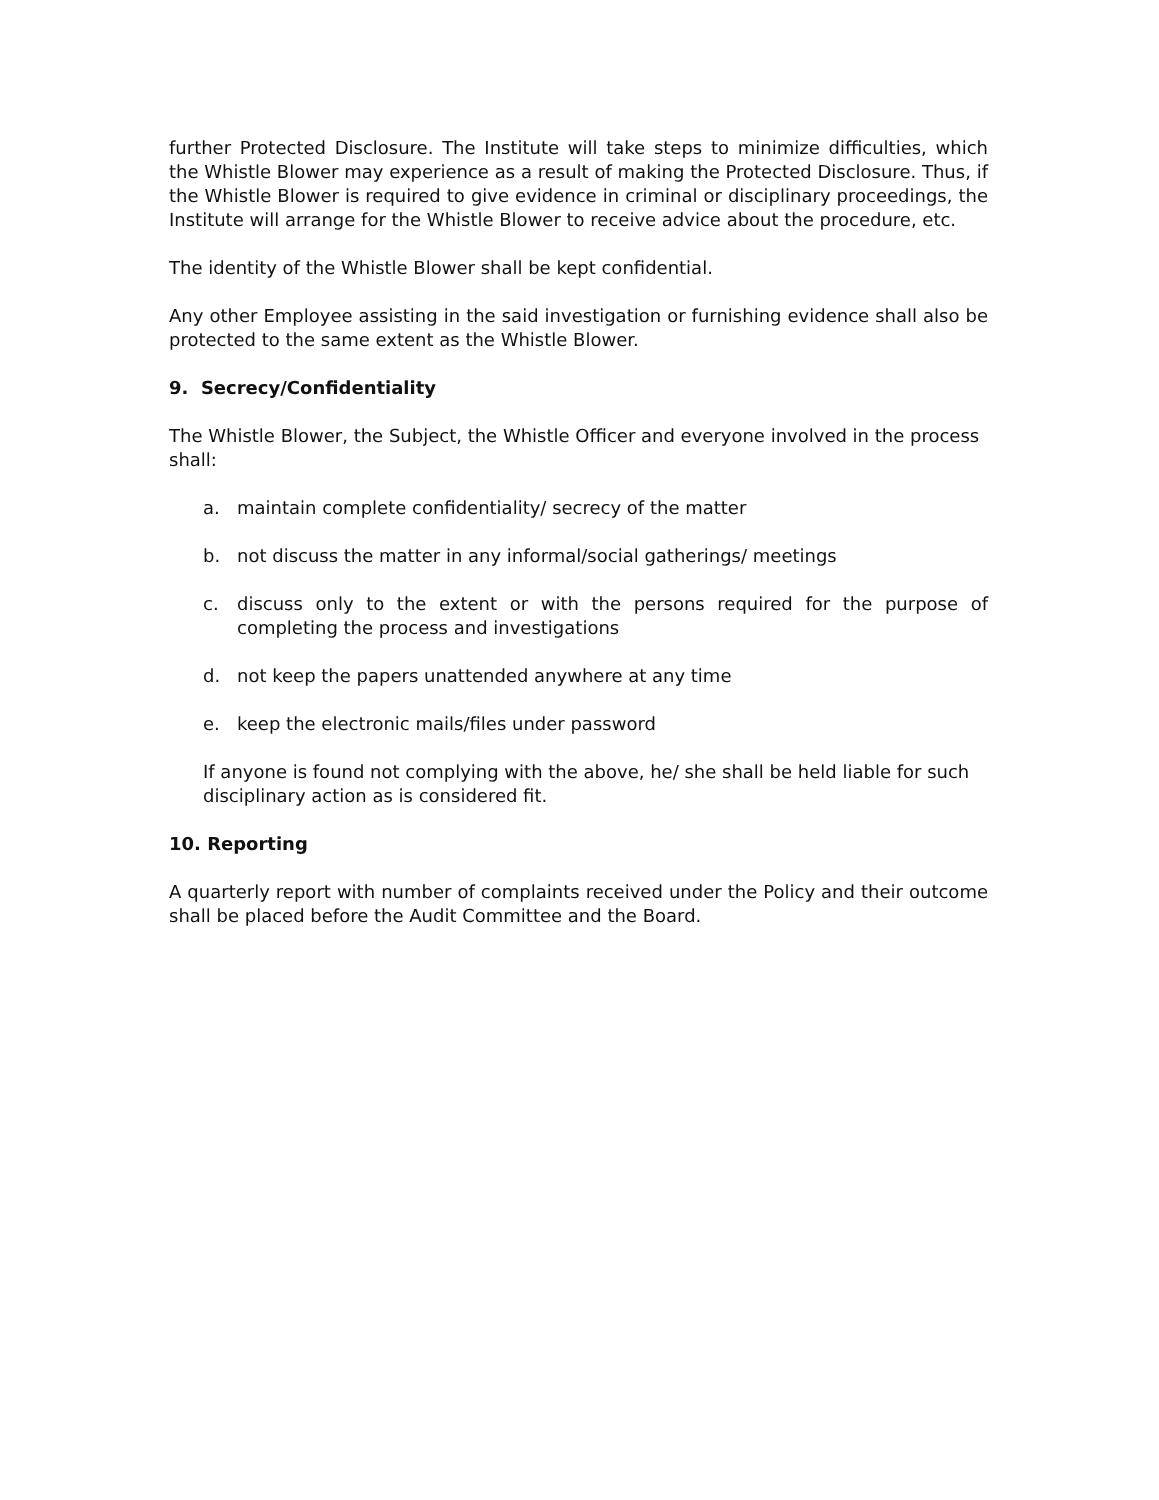further Protected Disclosure. The Institute will take steps to minimize difficulties, which the Whistle Blower may experience as a result of making the Protected Disclosure. Thus, if the Whistle Blower is required to give evidence in criminal or disciplinary proceedings, the Institute will arrange for the Whistle Blower to receive advice about the procedure, etc.
The identity of the Whistle Blower shall be kept confidential.
Any other Employee assisting in the said investigation or furnishing evidence shall also be protected to the same extent as the Whistle Blower.
9. Secrecy/Confidentiality
The Whistle Blower, the Subject, the Whistle Officer and everyone involved in the process shall:
a. maintain complete confidentiality/ secrecy of the matter
b. not discuss the matter in any informal/social gatherings/ meetings
c. discuss only to the extent or with the persons required for the purpose of completing the process and investigations
d. not keep the papers unattended anywhere at any time
e. keep the electronic mails/files under password
If anyone is found not complying with the above, he/ she shall be held liable for such disciplinary action as is considered fit.
10. Reporting
A quarterly report with number of complaints received under the Policy and their outcome shall be placed before the Audit Committee and the Board.